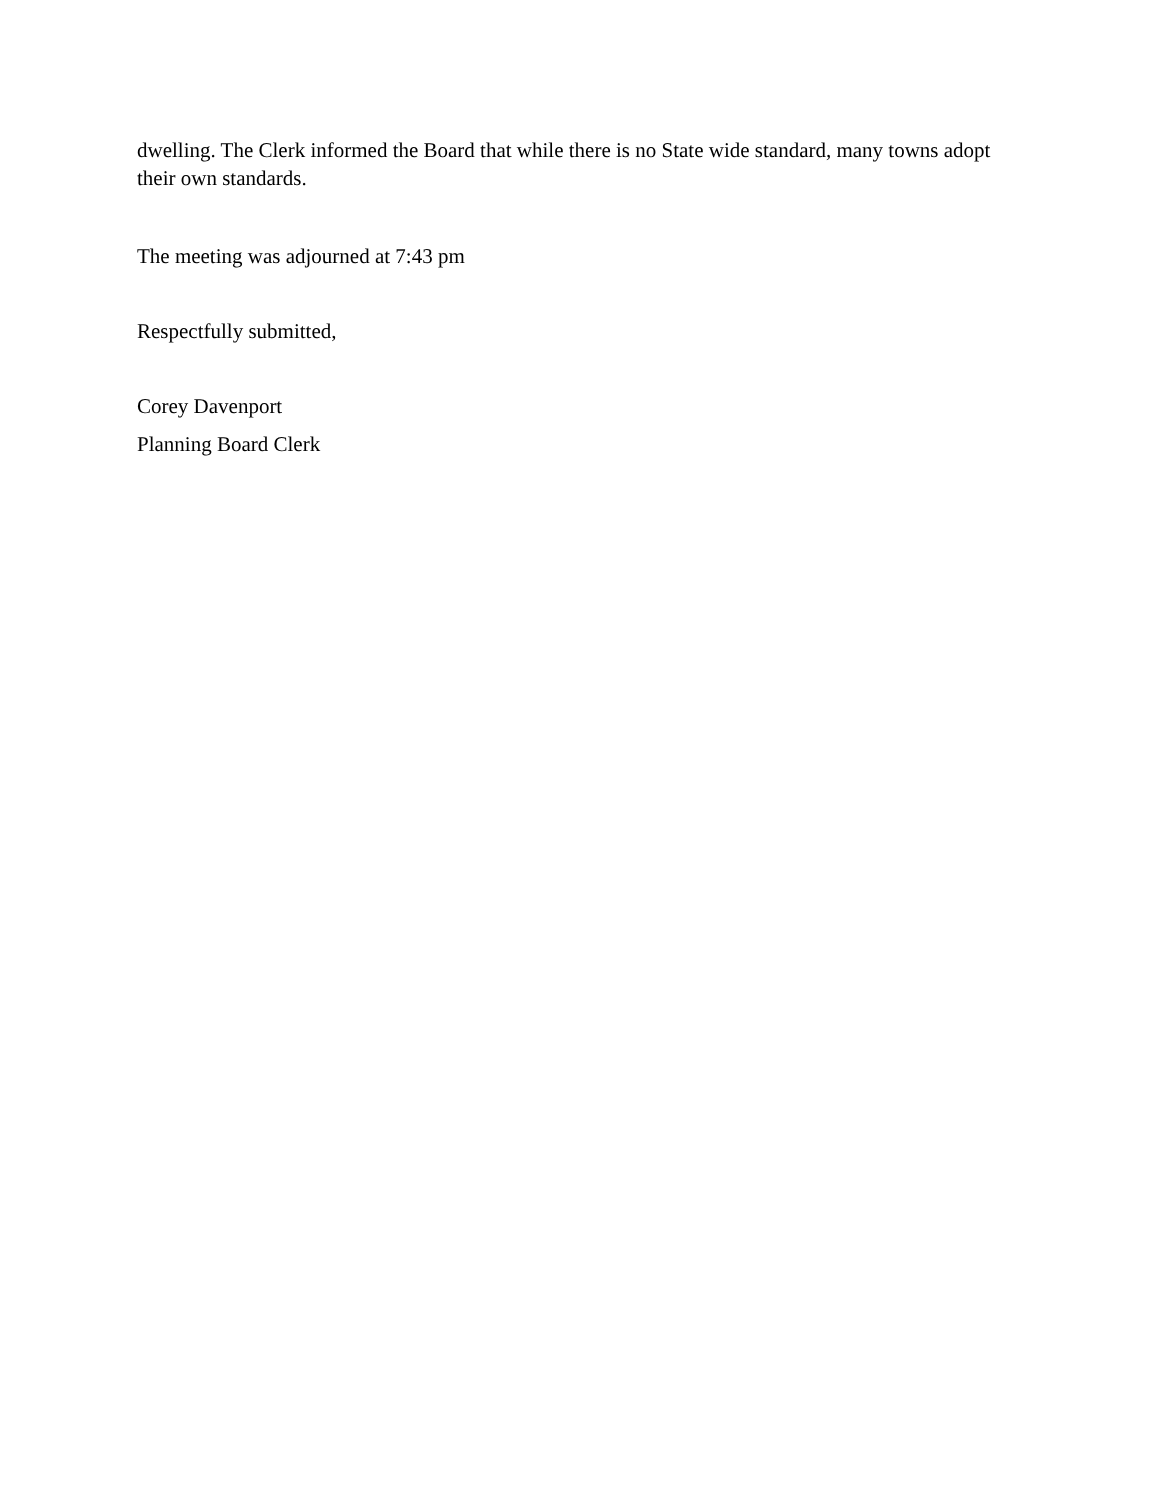dwelling. The Clerk informed the Board that while there is no State wide standard, many towns adopt their own standards.
The meeting was adjourned at 7:43 pm
Respectfully submitted,
Corey Davenport
Planning Board Clerk